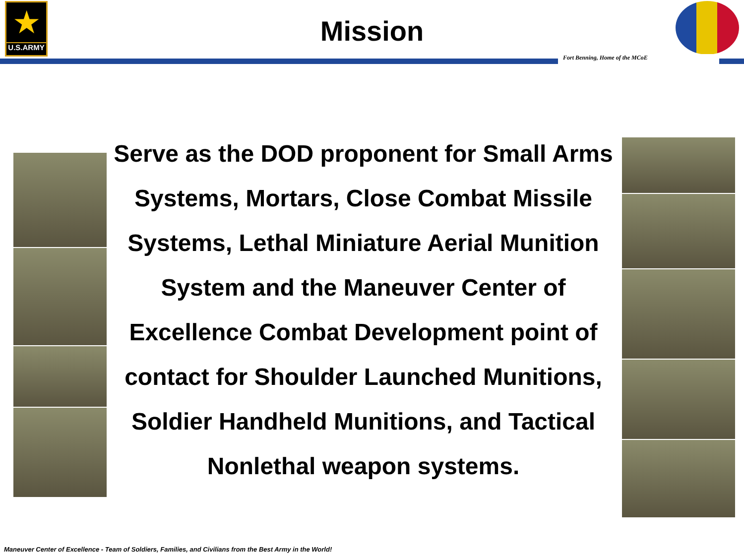★
U.S.ARMY
Mission
Fort Benning, Home of the MCoE
Serve as the DOD proponent for Small Arms Systems, Mortars, Close Combat Missile Systems, Lethal Miniature Aerial Munition System and the Maneuver Center of Excellence Combat Development point of contact for Shoulder Launched Munitions, Soldier Handheld Munitions, and Tactical Nonlethal weapon systems.
Maneuver Center of Excellence - Team of Soldiers, Families, and Civilians from the Best Army in the World!